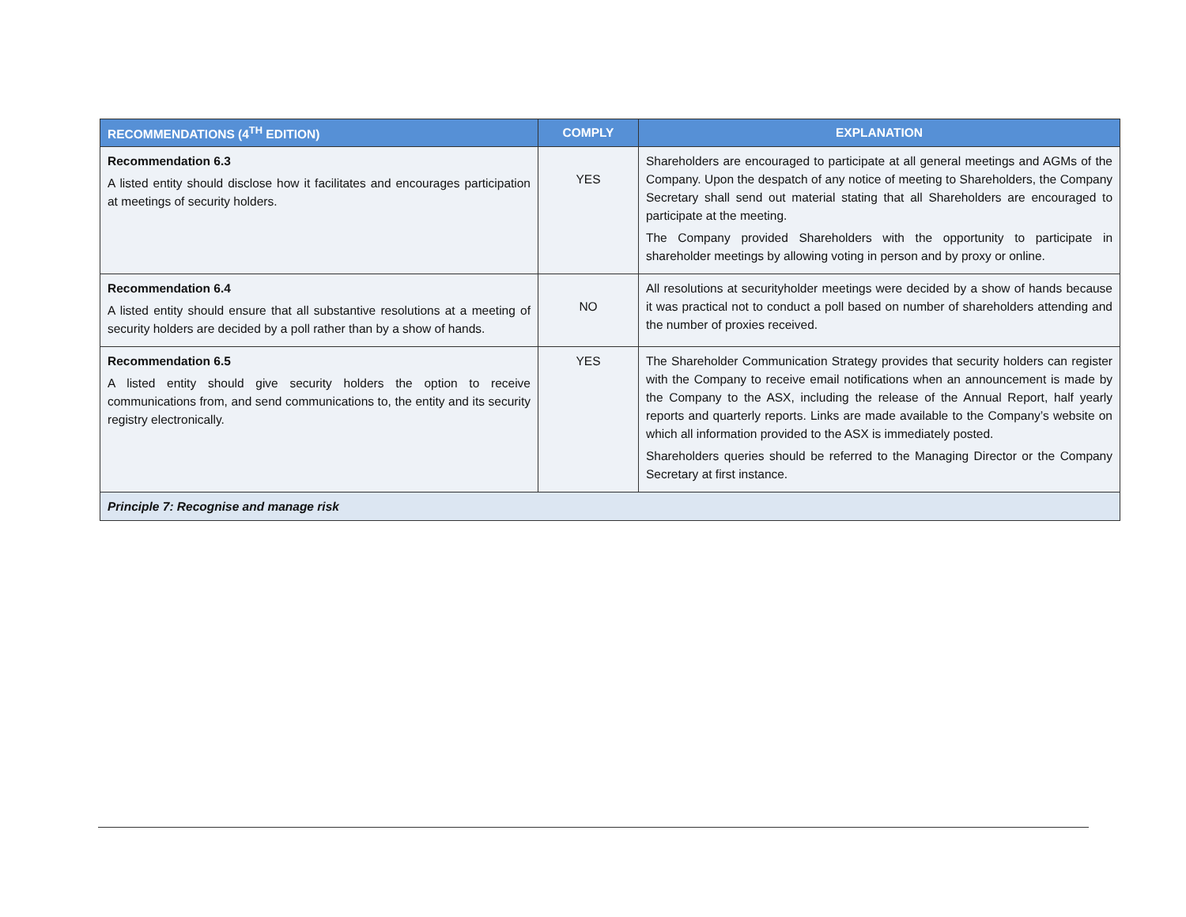| RECOMMENDATIONS (4<sup>TH</sup> EDITION) | COMPLY | EXPLANATION |
| --- | --- | --- |
| Recommendation 6.3 A listed entity should disclose how it facilitates and encourages participation at meetings of security holders. | YES | Shareholders are encouraged to participate at all general meetings and AGMs of the Company. Upon the despatch of any notice of meeting to Shareholders, the Company Secretary shall send out material stating that all Shareholders are encouraged to participate at the meeting. The Company provided Shareholders with the opportunity to participate in shareholder meetings by allowing voting in person and by proxy or online. |
| Recommendation 6.4 A listed entity should ensure that all substantive resolutions at a meeting of security holders are decided by a poll rather than by a show of hands. | NO | All resolutions at securityholder meetings were decided by a show of hands because it was practical not to conduct a poll based on number of shareholders attending and the number of proxies received. |
| Recommendation 6.5 A listed entity should give security holders the option to receive communications from, and send communications to, the entity and its security registry electronically. | YES | The Shareholder Communication Strategy provides that security holders can register with the Company to receive email notifications when an announcement is made by the Company to the ASX, including the release of the Annual Report, half yearly reports and quarterly reports. Links are made available to the Company’s website on which all information provided to the ASX is immediately posted. Shareholders queries should be referred to the Managing Director or the Company Secretary at first instance. |
| Principle 7: Recognise and manage risk | | |